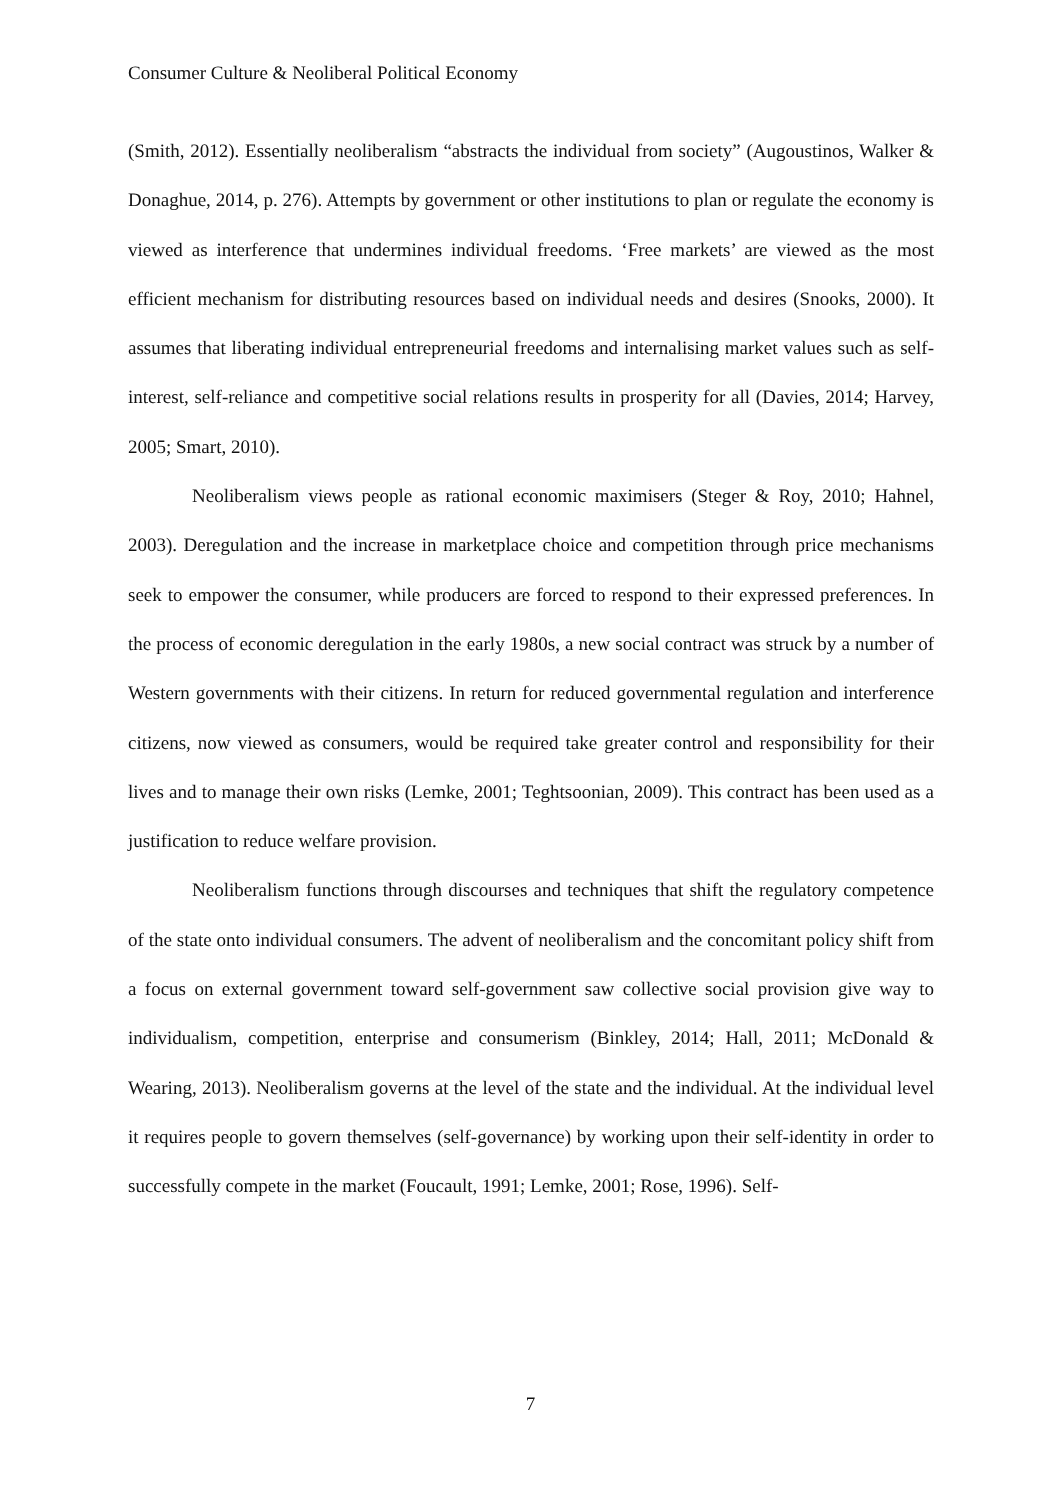Consumer Culture & Neoliberal Political Economy
(Smith, 2012). Essentially neoliberalism “abstracts the individual from society” (Augoustinos, Walker & Donaghue, 2014, p. 276). Attempts by government or other institutions to plan or regulate the economy is viewed as interference that undermines individual freedoms. ‘Free markets’ are viewed as the most efficient mechanism for distributing resources based on individual needs and desires (Snooks, 2000). It assumes that liberating individual entrepreneurial freedoms and internalising market values such as self-interest, self-reliance and competitive social relations results in prosperity for all (Davies, 2014; Harvey, 2005; Smart, 2010).
Neoliberalism views people as rational economic maximisers (Steger & Roy, 2010; Hahnel, 2003). Deregulation and the increase in marketplace choice and competition through price mechanisms seek to empower the consumer, while producers are forced to respond to their expressed preferences. In the process of economic deregulation in the early 1980s, a new social contract was struck by a number of Western governments with their citizens. In return for reduced governmental regulation and interference citizens, now viewed as consumers, would be required take greater control and responsibility for their lives and to manage their own risks (Lemke, 2001; Teghtsoonian, 2009). This contract has been used as a justification to reduce welfare provision.
Neoliberalism functions through discourses and techniques that shift the regulatory competence of the state onto individual consumers. The advent of neoliberalism and the concomitant policy shift from a focus on external government toward self-government saw collective social provision give way to individualism, competition, enterprise and consumerism (Binkley, 2014; Hall, 2011; McDonald & Wearing, 2013). Neoliberalism governs at the level of the state and the individual. At the individual level it requires people to govern themselves (self-governance) by working upon their self-identity in order to successfully compete in the market (Foucault, 1991; Lemke, 2001; Rose, 1996). Self-
7